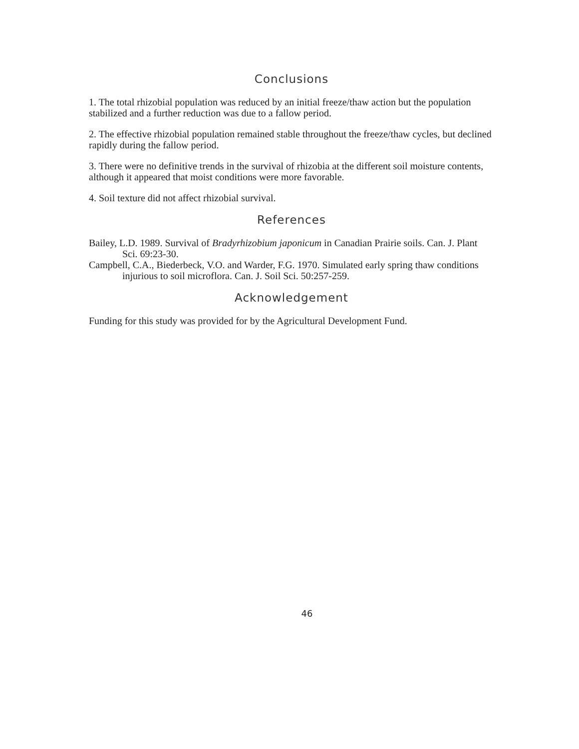Conclusions
1. The total rhizobial population was reduced by an initial freeze/thaw action but the population stabilized and a further reduction was due to a fallow period.
2. The effective rhizobial population remained stable throughout the freeze/thaw cycles, but declined rapidly during the fallow period.
3. There were no definitive trends in the survival of rhizobia at the different soil moisture contents, although it appeared that moist conditions were more favorable.
4. Soil texture did not affect rhizobial survival.
References
Bailey, L.D. 1989. Survival of Bradyrhizobium japonicum in Canadian Prairie soils. Can. J. Plant Sci. 69:23-30.
Campbell, C.A., Biederbeck, V.O. and Warder, F.G. 1970. Simulated early spring thaw conditions injurious to soil microflora. Can. J. Soil Sci. 50:257-259.
Acknowledgement
Funding for this study was provided for by the Agricultural Development Fund.
46